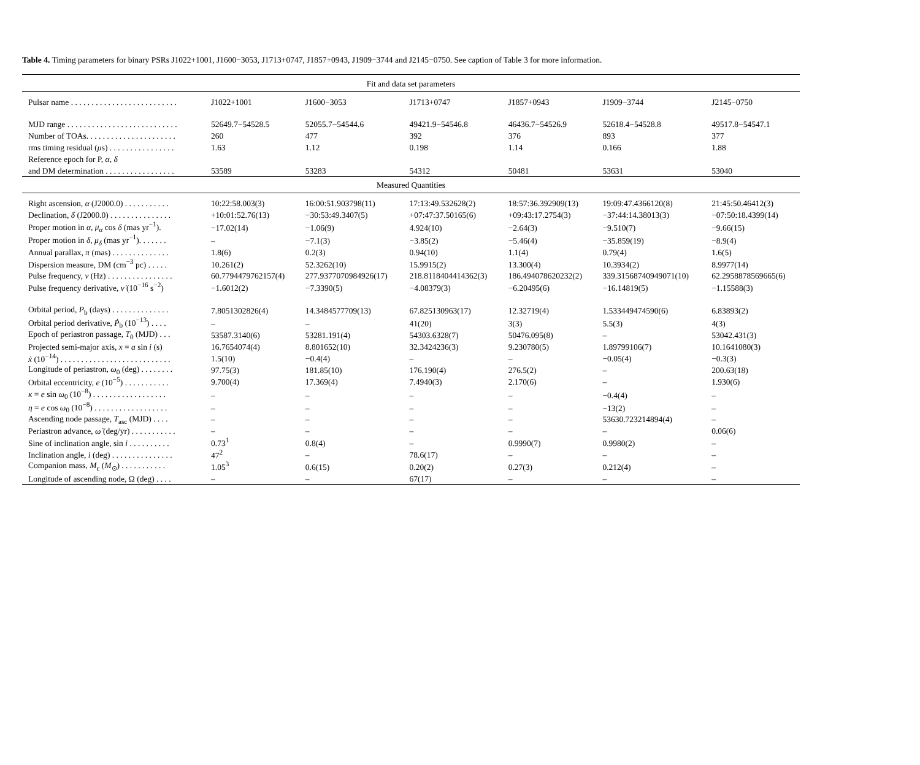Table 4. Timing parameters for binary PSRs J1022+1001, J1600−3053, J1713+0747, J1857+0943, J1909−3744 and J2145−0750. See caption of Table 3 for more information.
| Fit and data set parameters | | | | | | |
| --- | --- | --- | --- | --- | --- | --- |
| Pulsar name . . . . . . . . . . . . . . . . . . . . . . . . . . | J1022+1001 | J1600−3053 | J1713+0747 | J1857+0943 | J1909−3744 | J2145−0750 |
| MJD range . . . . . . . . . . . . . . . . . . . . . . . . . . . | 52649.7−54528.5 | 52055.7−54544.6 | 49421.9−54546.8 | 46436.7−54526.9 | 52618.4−54528.8 | 49517.8−54547.1 |
| Number of TOAs. . . . . . . . . . . . . . . . . . . . . . | 260 | 477 | 392 | 376 | 893 | 377 |
| rms timing residual ( μ s) . . . . . . . . . . . . . . . . | 1.63 | 1.12 | 0.198 | 1.14 | 0.166 | 1.88 |
| Reference epoch for P, α , δ | | | | | | |
| and DM determination . . . . . . . . . . . . . . . . . | 53589 | 53283 | 54312 | 50481 | 53631 | 53040 |
| Measured Quantities | | | | | | |
| Right ascension, α (J2000.0) . . . . . . . . . . . | 10:22:58.003(3) | 16:00:51.903798(11) | 17:13:49.532628(2) | 18:57:36.392909(13) | 19:09:47.4366120(8) | 21:45:50.46412(3) |
| Declination, δ (J2000.0) . . . . . . . . . . . . . . . | +10:01:52.76(13) | −30:53:49.3407(5) | +07:47:37.50165(6) | +09:43:17.2754(3) | −37:44:14.38013(3) | −07:50:18.4399(14) |
| Proper motion in α , μ<sub>α</sub> cos δ (mas yr<sup>−1</sup>). | −17.02(14) | −1.06(9) | 4.924(10) | −2.64(3) | −9.510(7) | −9.66(15) |
| Proper motion in δ , μ<sub>δ</sub> (mas yr<sup>−1</sup>). . . . . . . | – | −7.1(3) | −3.85(2) | −5.46(4) | −35.859(19) | −8.9(4) |
| Annual parallax, π (mas) . . . . . . . . . . . . . . | 1.8(6) | 0.2(3) | 0.94(10) | 1.1(4) | 0.79(4) | 1.6(5) |
| Dispersion measure, DM (cm<sup>−3</sup> pc) . . . . . | 10.261(2) | 52.3262(10) | 15.9915(2) | 13.300(4) | 10.3934(2) | 8.9977(14) |
| Pulse frequency, ν (Hz) . . . . . . . . . . . . . . . . | 60.7794479762157(4) | 277.9377070984926(17) | 218.8118404414362(3) | 186.494078620232(2) | 339.31568740949071(10) | 62.2958878569665(6) |
| Pulse frequency derivative, ν̇ (10<sup>−16</sup> s<sup>−2</sup>) | −1.6012(2) | −7.3390(5) | −4.08379(3) | −6.20495(6) | −16.14819(5) | −1.15588(3) |
| Orbital period, P<sub>b</sub> (days) . . . . . . . . . . . . . . | 7.8051302826(4) | 14.3484577709(13) | 67.825130963(17) | 12.32719(4) | 1.533449474590(6) | 6.83893(2) |
| Orbital period derivative, Ṗ<sub>b</sub> (10<sup>−13</sup>) . . . . | – | – | 41(20) | 3(3) | 5.5(3) | 4(3) |
| Epoch of periastron passage, T<sub>0</sub> (MJD) . . . | 53587.3140(6) | 53281.191(4) | 54303.6328(7) | 50476.095(8) | – | 53042.431(3) |
| Projected semi-major axis, x = a sin i (s) | 16.7654074(4) | 8.801652(10) | 32.3424236(3) | 9.230780(5) | 1.89799106(7) | 10.1641080(3) |
| ẋ (10<sup>−14</sup>) . . . . . . . . . . . . . . . . . . . . . . . . . . . | 1.5(10) | −0.4(4) | – | – | −0.05(4) | −0.3(3) |
| Longitude of periastron, ω<sub>0</sub> (deg) . . . . . . . . | 97.75(3) | 181.85(10) | 176.190(4) | 276.5(2) | – | 200.63(18) |
| Orbital eccentricity, e (10<sup>−5</sup>) . . . . . . . . . . . | 9.700(4) | 17.369(4) | 7.4940(3) | 2.170(6) | – | 1.930(6) |
| κ = e sin ω<sub>0</sub> (10<sup>−8</sup>) . . . . . . . . . . . . . . . . . . | – | – | – | – | −0.4(4) | – |
| η = e cos ω<sub>0</sub> (10<sup>−8</sup>) . . . . . . . . . . . . . . . . . . | – | – | – | – | −13(2) | – |
| Ascending node passage, T<sub>asc</sub> (MJD) . . . . | – | – | – | – | 53630.723214894(4) | – |
| Periastron advance, ω̇ (deg/yr) . . . . . . . . . . . | – | – | – | – | – | 0.06(6) |
| Sine of inclination angle, sin i . . . . . . . . . . | 0.73<sup>1</sup> | 0.8(4) | – | 0.9990(7) | 0.9980(2) | – |
| Inclination angle, i (deg) . . . . . . . . . . . . . . . | 47<sup>2</sup> | – | 78.6(17) | – | – | – |
| Companion mass, M<sub>c</sub> ( M<sub>⊙</sub>) . . . . . . . . . . . | 1.05<sup>3</sup> | 0.6(15) | 0.20(2) | 0.27(3) | 0.212(4) | – |
| Longitude of ascending node, Ω (deg) . . . . | – | – | 67(17) | – | – | – |